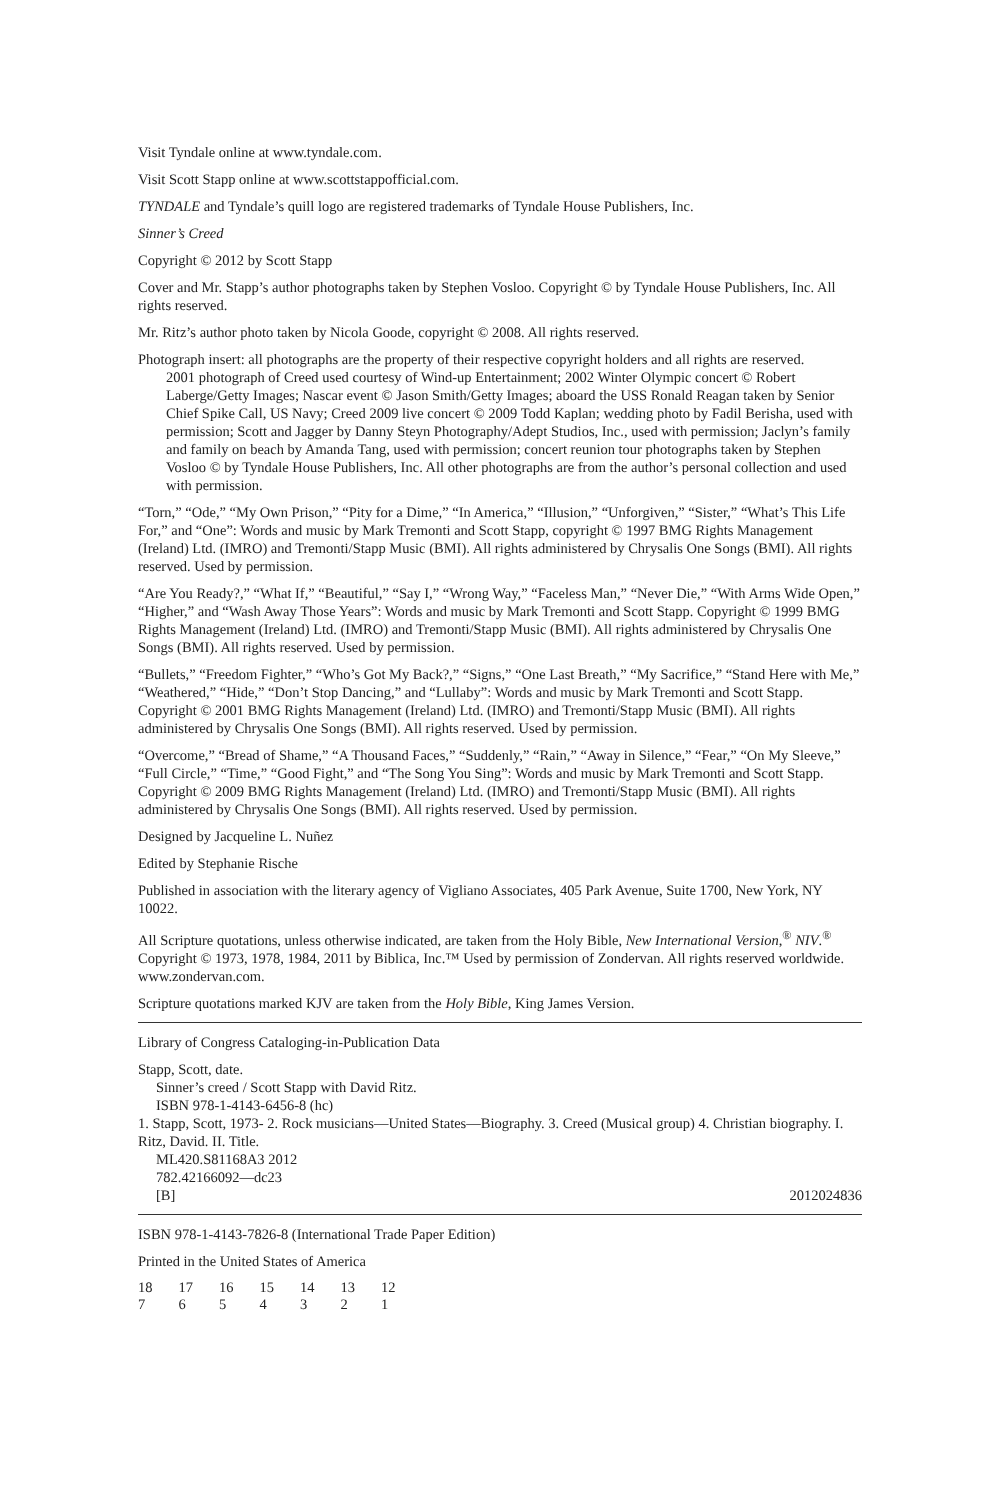Visit Tyndale online at www.tyndale.com.
Visit Scott Stapp online at www.scottstappofficial.com.
TYNDALE and Tyndale’s quill logo are registered trademarks of Tyndale House Publishers, Inc.
Sinner’s Creed
Copyright © 2012 by Scott Stapp
Cover and Mr. Stapp’s author photographs taken by Stephen Vosloo. Copyright © by Tyndale House Publishers, Inc. All rights reserved.
Mr. Ritz’s author photo taken by Nicola Goode, copyright © 2008. All rights reserved.
Photograph insert: all photographs are the property of their respective copyright holders and all rights are reserved.
2001 photograph of Creed used courtesy of Wind-up Entertainment; 2002 Winter Olympic concert © Robert Laberge/Getty Images; Nascar event © Jason Smith/Getty Images; aboard the USS Ronald Reagan taken by Senior Chief Spike Call, US Navy; Creed 2009 live concert © 2009 Todd Kaplan; wedding photo by Fadil Berisha, used with permission; Scott and Jagger by Danny Steyn Photography/Adept Studios, Inc., used with permission; Jaclyn’s family and family on beach by Amanda Tang, used with permission; concert reunion tour photographs taken by Stephen Vosloo © by Tyndale House Publishers, Inc. All other photographs are from the author’s personal collection and used with permission.
“Torn,” “Ode,” “My Own Prison,” “Pity for a Dime,” “In America,” “Illusion,” “Unforgiven,” “Sister,” “What’s This Life For,” and “One”: Words and music by Mark Tremonti and Scott Stapp, copyright © 1997 BMG Rights Management (Ireland) Ltd. (IMRO) and Tremonti/Stapp Music (BMI). All rights administered by Chrysalis One Songs (BMI). All rights reserved. Used by permission.
“Are You Ready?,” “What If,” “Beautiful,” “Say I,” “Wrong Way,” “Faceless Man,” “Never Die,” “With Arms Wide Open,” “Higher,” and “Wash Away Those Years”: Words and music by Mark Tremonti and Scott Stapp. Copyright © 1999 BMG Rights Management (Ireland) Ltd. (IMRO) and Tremonti/Stapp Music (BMI). All rights administered by Chrysalis One Songs (BMI). All rights reserved. Used by permission.
“Bullets,” “Freedom Fighter,” “Who’s Got My Back?,” “Signs,” “One Last Breath,” “My Sacrifice,” “Stand Here with Me,” “Weathered,” “Hide,” “Don’t Stop Dancing,” and “Lullaby”: Words and music by Mark Tremonti and Scott Stapp. Copyright © 2001 BMG Rights Management (Ireland) Ltd. (IMRO) and Tremonti/Stapp Music (BMI). All rights administered by Chrysalis One Songs (BMI). All rights reserved. Used by permission.
“Overcome,” “Bread of Shame,” “A Thousand Faces,” “Suddenly,” “Rain,” “Away in Silence,” “Fear,” “On My Sleeve,” “Full Circle,” “Time,” “Good Fight,” and “The Song You Sing”: Words and music by Mark Tremonti and Scott Stapp. Copyright © 2009 BMG Rights Management (Ireland) Ltd. (IMRO) and Tremonti/Stapp Music (BMI). All rights administered by Chrysalis One Songs (BMI). All rights reserved. Used by permission.
Designed by Jacqueline L. Nuñez
Edited by Stephanie Rische
Published in association with the literary agency of Vigliano Associates, 405 Park Avenue, Suite 1700, New York, NY 10022.
All Scripture quotations, unless otherwise indicated, are taken from the Holy Bible, New International Version,<sup>®</sup> NIV.<sup>®</sup> Copyright © 1973, 1978, 1984, 2011 by Biblica, Inc.™ Used by permission of Zondervan. All rights reserved worldwide. www.zondervan.com.
Scripture quotations marked KJV are taken from the Holy Bible, King James Version.
Library of Congress Cataloging-in-Publication Data
Stapp, Scott, date.
Sinner’s creed / Scott Stapp with David Ritz.
ISBN 978-1-4143-6456-8 (hc)
1. Stapp, Scott, 1973- 2. Rock musicians—United States—Biography. 3. Creed (Musical group) 4. Christian biography. I. Ritz, David. II. Title.
ML420.S81168A3 2012
782.42166092—dc23
[B] 2012024836
ISBN 978-1-4143-7826-8 (International Trade Paper Edition)
Printed in the United States of America
| 18 | 17 | 16 | 15 | 14 | 13 | 12 |
| 7 | 6 | 5 | 4 | 3 | 2 | 1 |